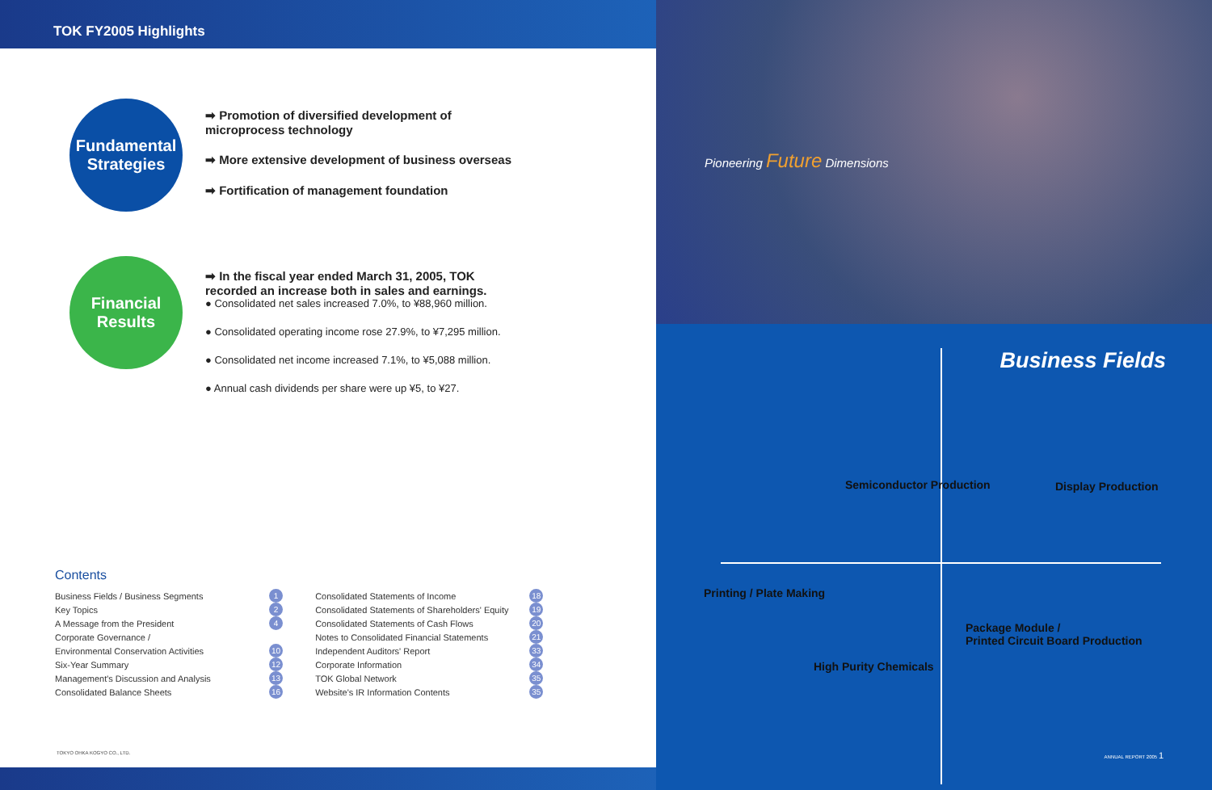TOK FY2005 Highlights
Fundamental
Strategies
➡ Promotion of diversified development of
microprocess technology
➡ More extensive development of business overseas
➡ Fortification of management foundation
Financial
Results
➡ In the fiscal year ended March 31, 2005, TOK
recorded an increase both in sales and earnings.
● Consolidated net sales increased 7.0%, to ¥88,960 million.
● Consolidated operating income rose 27.9%, to ¥7,295 million.
● Consolidated net income increased 7.1%, to ¥5,088 million.
● Annual cash dividends per share were up ¥5, to ¥27.
Contents
| Business Fields / Business Segments | 1 | | Consolidated Statements of Income | 18 |
| Key Topics | 2 | | Consolidated Statements of Shareholders' Equity | 19 |
| A Message from the President | 4 | | Consolidated Statements of Cash Flows | 20 |
| Corporate Governance / | | | Notes to Consolidated Financial Statements | 21 |
| Environmental Conservation Activities | 10 | | Independent Auditors' Report | 33 |
| Six-Year Summary | 12 | | Corporate Information | 34 |
| Management's Discussion and Analysis | 13 | | TOK Global Network | 35 |
| Consolidated Balance Sheets | 16 | | Website's IR Information Contents | 35 |
TOKYO OHKA KOGYO CO., LTD.
Pioneering Future Dimensions
Business Fields
Semiconductor Production Display Production
Printing / Plate Making
Package Module /
Printed Circuit Board Production
High Purity Chemicals
ANNUAL REPORT 2005 1